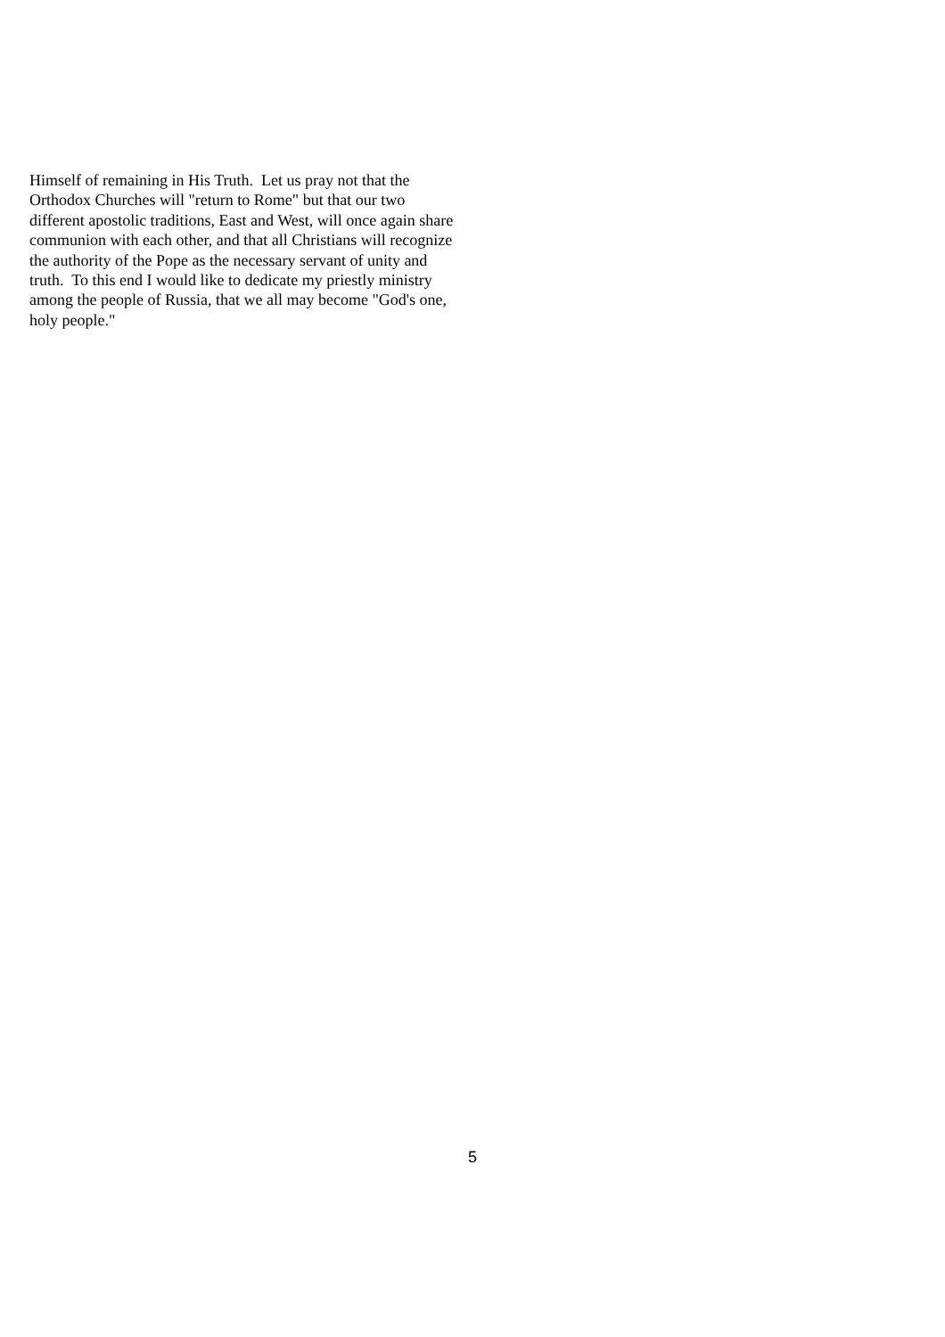Himself of remaining in His Truth. Let us pray not that the
Orthodox Churches will "return to Rome" but that our two
different apostolic traditions, East and West, will once again share
communion with each other, and that all Christians will recognize
the authority of the Pope as the necessary servant of unity and
truth. To this end I would like to dedicate my priestly ministry
among the people of Russia, that we all may become "God's one,
holy people."
5